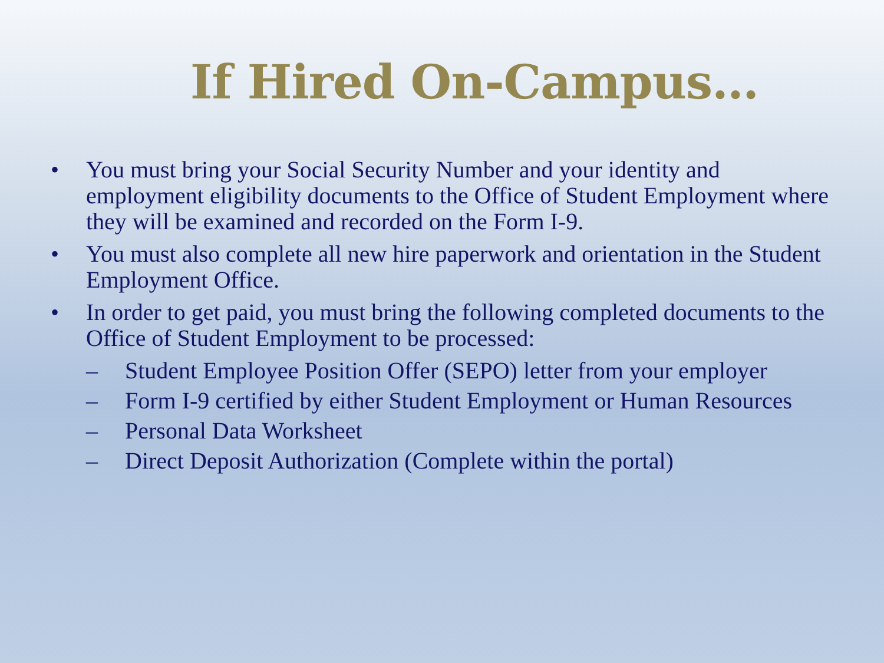If Hired On-Campus…
• You must bring your Social Security Number and your identity and employment eligibility documents to the Office of Student Employment where they will be examined and recorded on the Form I-9.
• You must also complete all new hire paperwork and orientation in the Student Employment Office.
• In order to get paid, you must bring the following completed documents to the Office of Student Employment to be processed:
– Student Employee Position Offer (SEPO) letter from your employer
– Form I-9 certified by either Student Employment or Human Resources
– Personal Data Worksheet
– Direct Deposit Authorization (Complete within the portal)